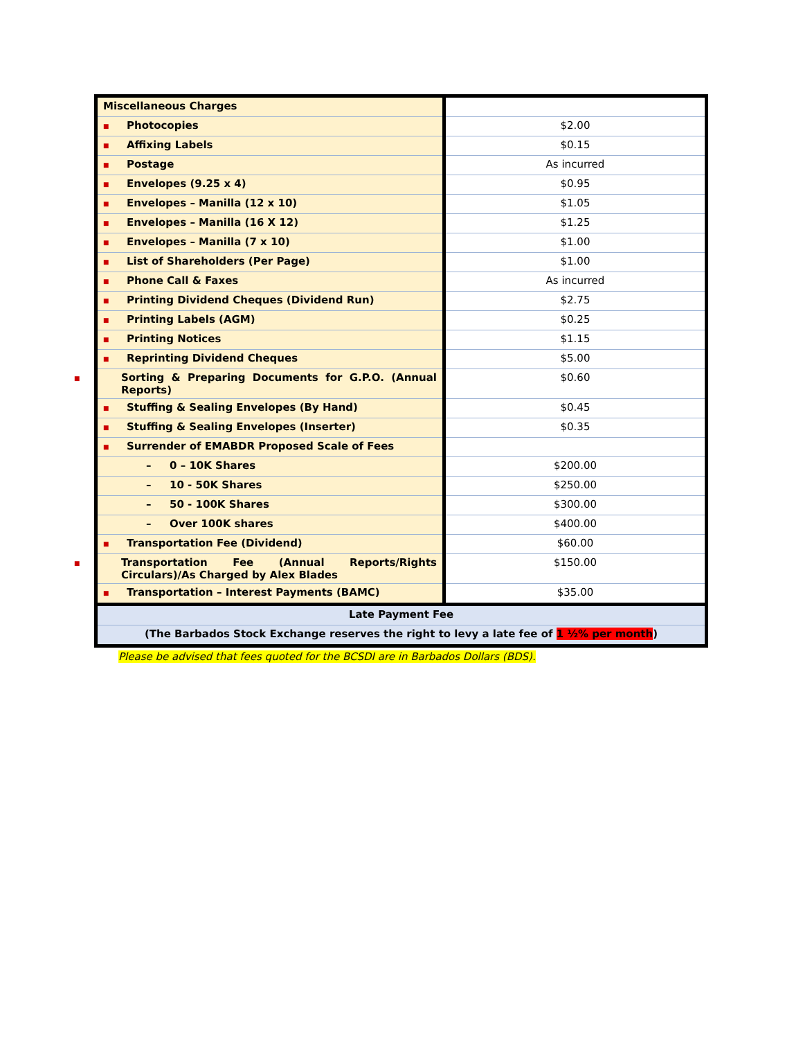| Miscellaneous Charges | |
| ■ Photocopies | $2.00 |
| ■ Affixing Labels | $0.15 |
| ■ Postage | As incurred |
| ■ Envelopes (9.25 x 4) | $0.95 |
| ■ Envelopes – Manilla (12 x 10) | $1.05 |
| ■ Envelopes – Manilla (16 X 12) | $1.25 |
| ■ Envelopes – Manilla (7 x 10) | $1.00 |
| ■ List of Shareholders (Per Page) | $1.00 |
| ■ Phone Call & Faxes | As incurred |
| ■ Printing Dividend Cheques (Dividend Run) | $2.75 |
| ■ Printing Labels (AGM) | $0.25 |
| ■ Printing Notices | $1.15 |
| ■ Reprinting Dividend Cheques | $5.00 |
| ■ Sorting & Preparing Documents for G.P.O. (Annual Reports) | $0.60 |
| ■ Stuffing & Sealing Envelopes (By Hand) | $0.45 |
| ■ Stuffing & Sealing Envelopes (Inserter) | $0.35 |
| ■ Surrender of EMABDR Proposed Scale of Fees | |
| – 0 – 10K Shares | $200.00 |
| – 10 - 50K Shares | $250.00 |
| – 50 - 100K Shares | $300.00 |
| – Over 100K shares | $400.00 |
| ■ Transportation Fee (Dividend) | $60.00 |
| ■ Transportation Fee (Annual Reports/Rights Circulars)/As Charged by Alex Blades | $150.00 |
| ■ Transportation – Interest Payments (BAMC) | $35.00 |
| Late Payment Fee | |
| (The Barbados Stock Exchange reserves the right to levy a late fee of 1 ½% per month ) | |
Please be advised that fees quoted for the BCSDI are in Barbados Dollars (BDS).